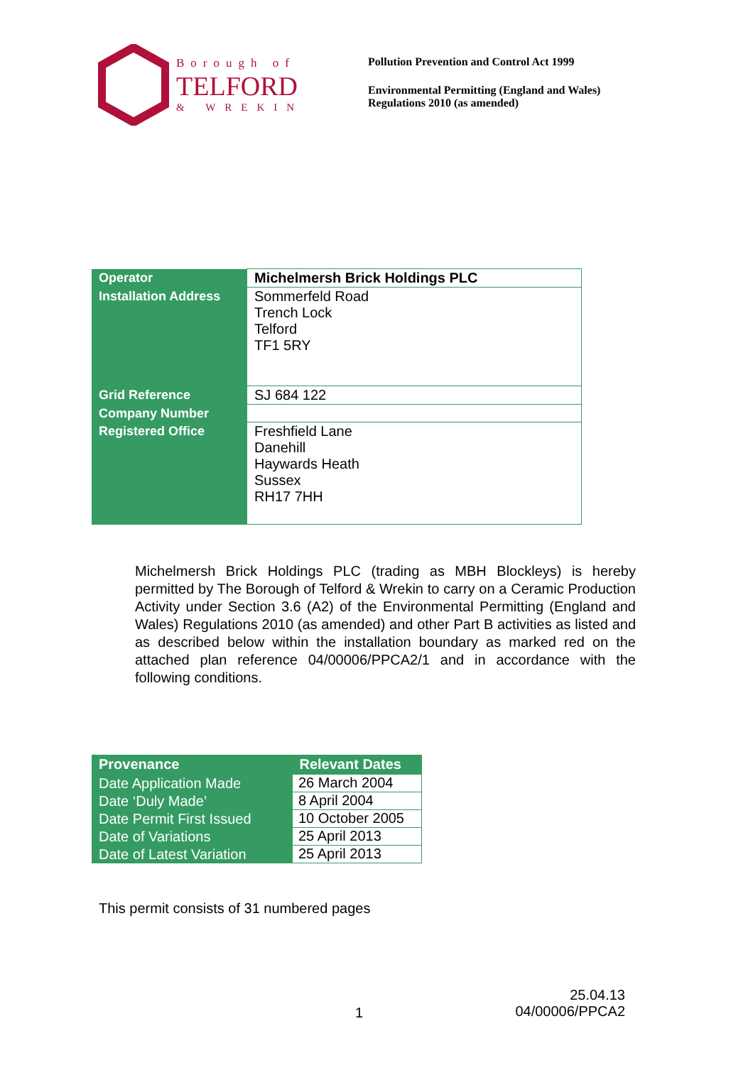Borough of
TELFORD
& WREKIN
Pollution Prevention and Control Act 1999
Environmental Permitting (England and Wales)
Regulations 2010 (as amended)
| Operator | Michelmersh Brick Holdings PLC |
| Installation Address | Sommerfeld Road Trench Lock Telford TF1 5RY |
| Grid Reference | SJ 684 122 |
| Company Number | |
| Registered Office | Freshfield Lane Danehill Haywards Heath Sussex RH17 7HH |
Michelmersh Brick Holdings PLC (trading as MBH Blockleys) is hereby permitted by The Borough of Telford & Wrekin to carry on a Ceramic Production Activity under Section 3.6 (A2) of the Environmental Permitting (England and Wales) Regulations 2010 (as amended) and other Part B activities as listed and as described below within the installation boundary as marked red on the attached plan reference 04/00006/PPCA2/1 and in accordance with the following conditions.
| Provenance | Relevant Dates |
| --- | --- |
| Date Application Made | 26 March 2004 |
| Date ‘Duly Made’ | 8 April 2004 |
| Date Permit First Issued | 10 October 2005 |
| Date of Variations | 25 April 2013 |
| Date of Latest Variation | 25 April 2013 |
This permit consists of 31 numbered pages
1
25.04.13
04/00006/PPCA2